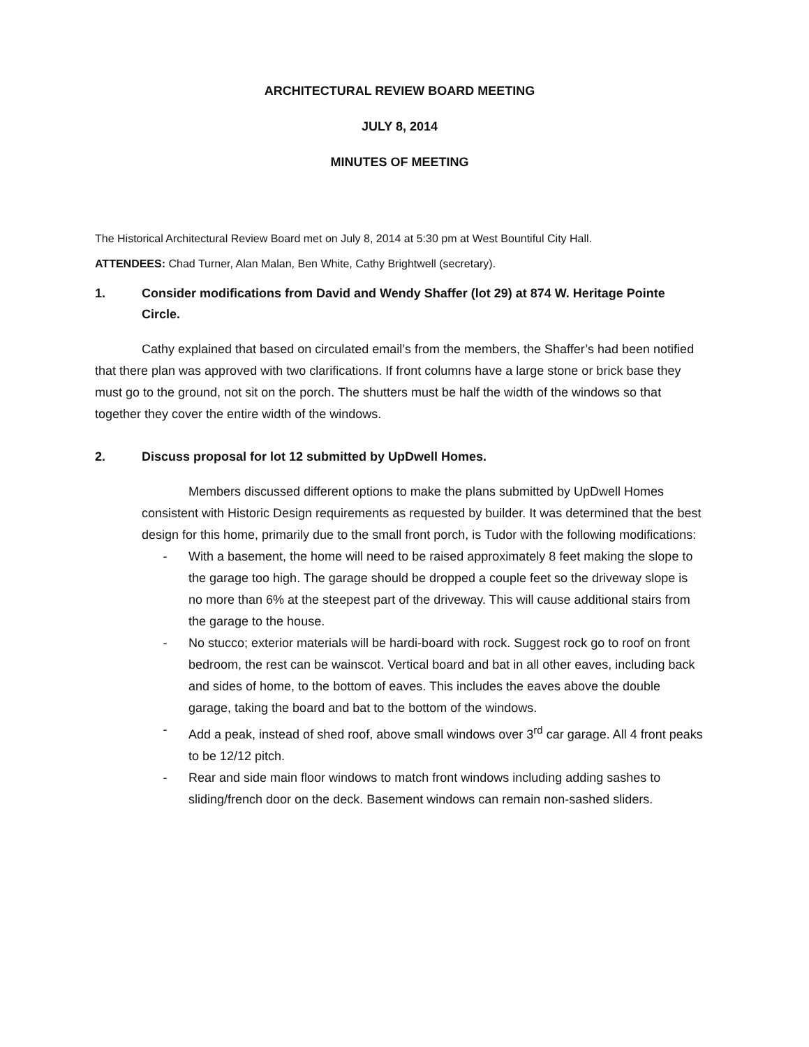ARCHITECTURAL REVIEW BOARD MEETING
JULY 8, 2014
MINUTES OF MEETING
The Historical Architectural Review Board met on July 8, 2014 at 5:30 pm at West Bountiful City Hall.
ATTENDEES: Chad Turner, Alan Malan, Ben White, Cathy Brightwell (secretary).
1. Consider modifications from David and Wendy Shaffer (lot 29) at 874 W. Heritage Pointe Circle.
Cathy explained that based on circulated email’s from the members, the Shaffer’s had been notified that there plan was approved with two clarifications. If front columns have a large stone or brick base they must go to the ground, not sit on the porch. The shutters must be half the width of the windows so that together they cover the entire width of the windows.
2. Discuss proposal for lot 12 submitted by UpDwell Homes.
Members discussed different options to make the plans submitted by UpDwell Homes consistent with Historic Design requirements as requested by builder. It was determined that the best design for this home, primarily due to the small front porch, is Tudor with the following modifications:
- With a basement, the home will need to be raised approximately 8 feet making the slope to the garage too high. The garage should be dropped a couple feet so the driveway slope is no more than 6% at the steepest part of the driveway. This will cause additional stairs from the garage to the house.
- No stucco; exterior materials will be hardi-board with rock. Suggest rock go to roof on front bedroom, the rest can be wainscot. Vertical board and bat in all other eaves, including back and sides of home, to the bottom of eaves. This includes the eaves above the double garage, taking the board and bat to the bottom of the windows.
- Add a peak, instead of shed roof, above small windows over 3<sup>rd</sup> car garage. All 4 front peaks to be 12/12 pitch.
- Rear and side main floor windows to match front windows including adding sashes to sliding/french door on the deck. Basement windows can remain non-sashed sliders.